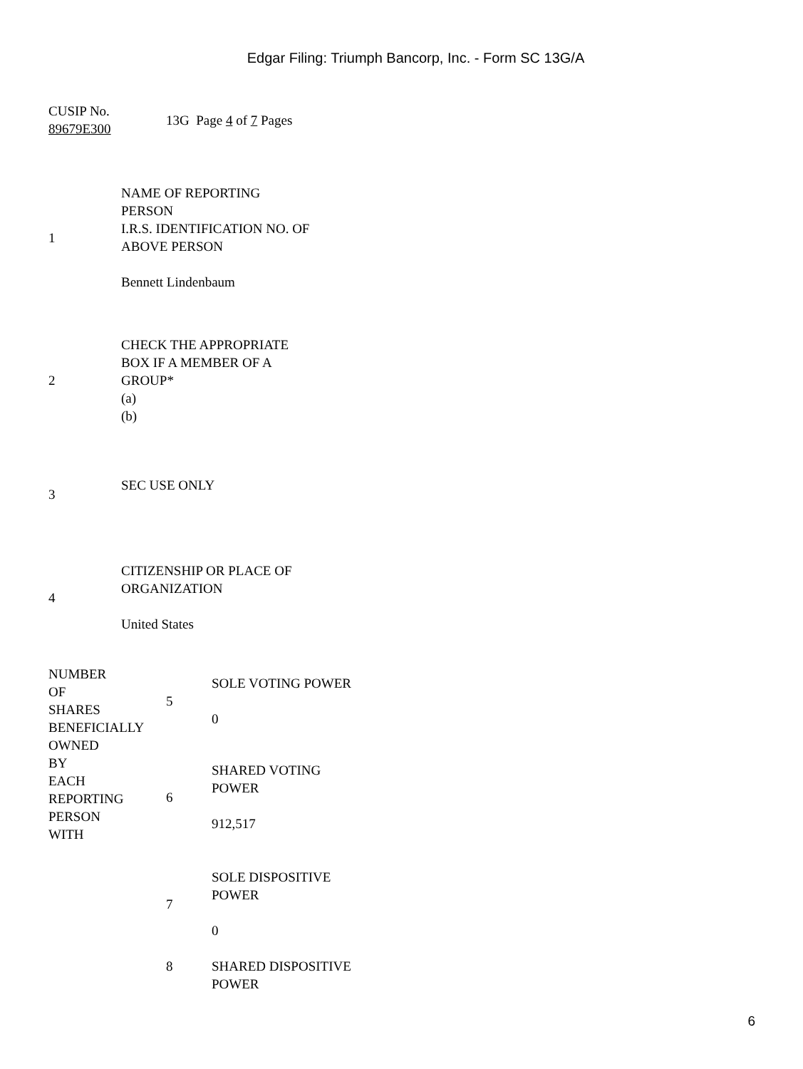Edgar Filing: Triumph Bancorp, Inc. - Form SC 13G/A
| CUSIP No. 89679E300 | 13G Page 4 of 7 Pages |
| 1 | NAME OF REPORTING PERSON I.R.S. IDENTIFICATION NO. OF ABOVE PERSON Bennett Lindenbaum |
| 2 | CHECK THE APPROPRIATE BOX IF A MEMBER OF A GROUP* (a) (b) |
| 3 | SEC USE ONLY |
| 4 | CITIZENSHIP OR PLACE OF ORGANIZATION United States |
| NUMBER OF SHARES BENEFICIALLY OWNED BY EACH REPORTING PERSON WITH | 5 | SOLE VOTING POWER 0 |
| | 6 | SHARED VOTING POWER 912,517 |
| | 7 | SOLE DISPOSITIVE POWER 0 |
| | 8 | SHARED DISPOSITIVE POWER |
6